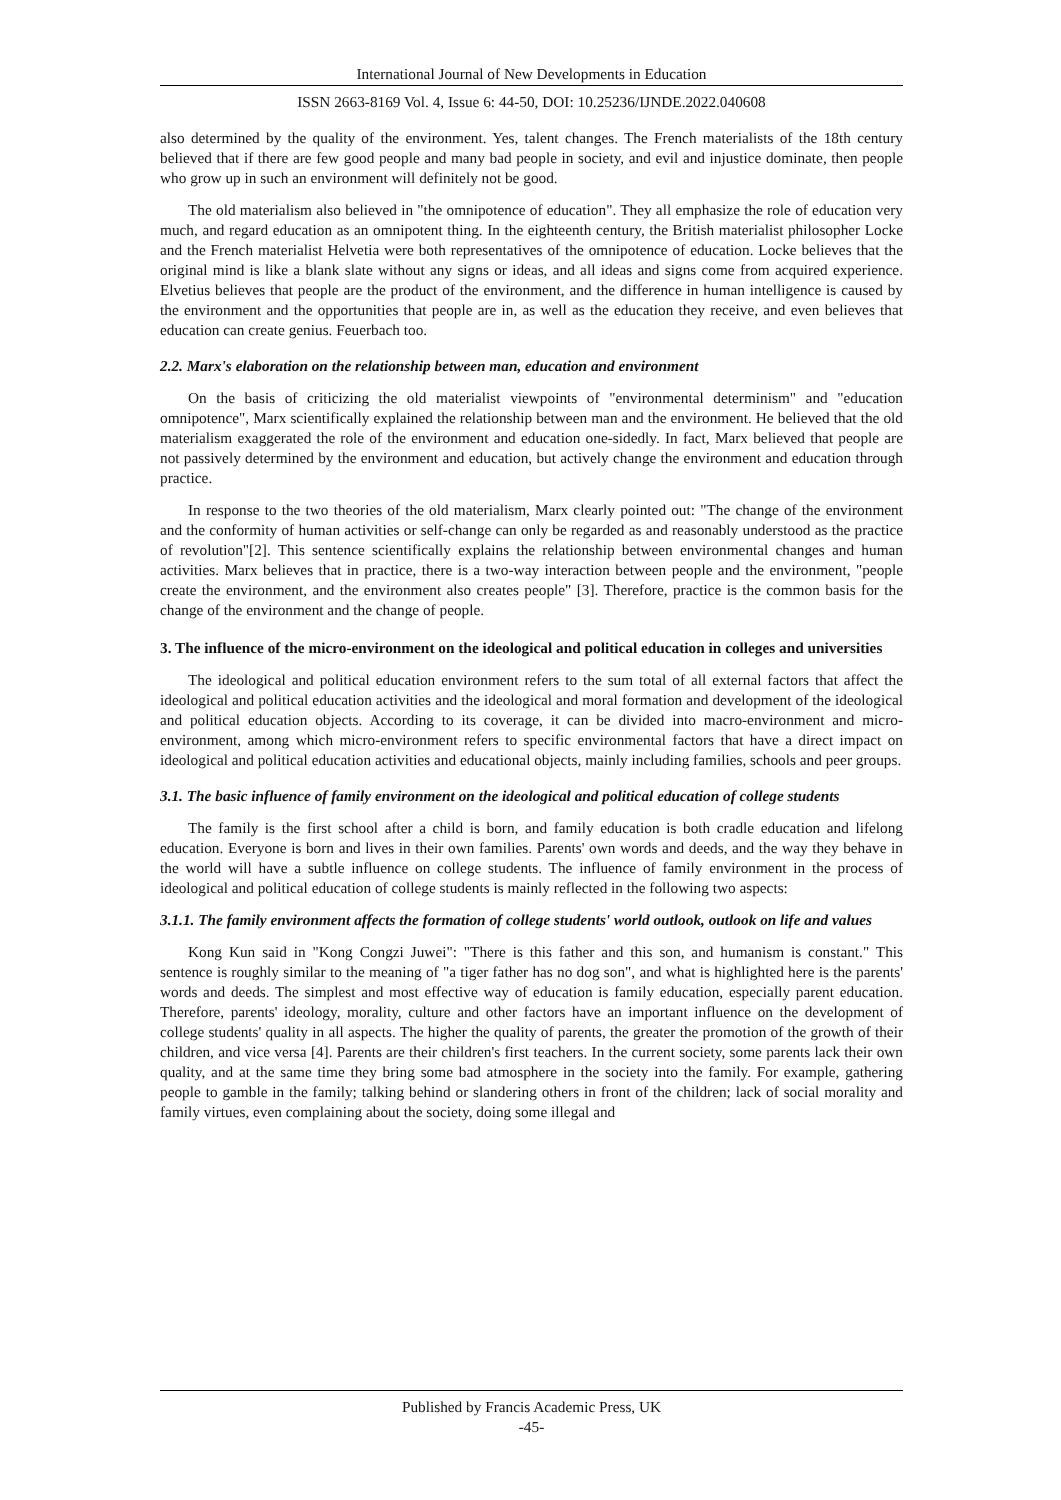International Journal of New Developments in Education
ISSN 2663-8169 Vol. 4, Issue 6: 44-50, DOI: 10.25236/IJNDE.2022.040608
also determined by the quality of the environment. Yes, talent changes. The French materialists of the 18th century believed that if there are few good people and many bad people in society, and evil and injustice dominate, then people who grow up in such an environment will definitely not be good.
The old materialism also believed in "the omnipotence of education". They all emphasize the role of education very much, and regard education as an omnipotent thing. In the eighteenth century, the British materialist philosopher Locke and the French materialist Helvetia were both representatives of the omnipotence of education. Locke believes that the original mind is like a blank slate without any signs or ideas, and all ideas and signs come from acquired experience. Elvetius believes that people are the product of the environment, and the difference in human intelligence is caused by the environment and the opportunities that people are in, as well as the education they receive, and even believes that education can create genius. Feuerbach too.
2.2. Marx's elaboration on the relationship between man, education and environment
On the basis of criticizing the old materialist viewpoints of "environmental determinism" and "education omnipotence", Marx scientifically explained the relationship between man and the environment. He believed that the old materialism exaggerated the role of the environment and education one-sidedly. In fact, Marx believed that people are not passively determined by the environment and education, but actively change the environment and education through practice.
In response to the two theories of the old materialism, Marx clearly pointed out: "The change of the environment and the conformity of human activities or self-change can only be regarded as and reasonably understood as the practice of revolution"[2]. This sentence scientifically explains the relationship between environmental changes and human activities. Marx believes that in practice, there is a two-way interaction between people and the environment, "people create the environment, and the environment also creates people" [3]. Therefore, practice is the common basis for the change of the environment and the change of people.
3. The influence of the micro-environment on the ideological and political education in colleges and universities
The ideological and political education environment refers to the sum total of all external factors that affect the ideological and political education activities and the ideological and moral formation and development of the ideological and political education objects. According to its coverage, it can be divided into macro-environment and micro-environment, among which micro-environment refers to specific environmental factors that have a direct impact on ideological and political education activities and educational objects, mainly including families, schools and peer groups.
3.1. The basic influence of family environment on the ideological and political education of college students
The family is the first school after a child is born, and family education is both cradle education and lifelong education. Everyone is born and lives in their own families. Parents' own words and deeds, and the way they behave in the world will have a subtle influence on college students. The influence of family environment in the process of ideological and political education of college students is mainly reflected in the following two aspects:
3.1.1. The family environment affects the formation of college students' world outlook, outlook on life and values
Kong Kun said in "Kong Congzi Juwei": "There is this father and this son, and humanism is constant." This sentence is roughly similar to the meaning of "a tiger father has no dog son", and what is highlighted here is the parents' words and deeds. The simplest and most effective way of education is family education, especially parent education. Therefore, parents' ideology, morality, culture and other factors have an important influence on the development of college students' quality in all aspects. The higher the quality of parents, the greater the promotion of the growth of their children, and vice versa [4]. Parents are their children's first teachers. In the current society, some parents lack their own quality, and at the same time they bring some bad atmosphere in the society into the family. For example, gathering people to gamble in the family; talking behind or slandering others in front of the children; lack of social morality and family virtues, even complaining about the society, doing some illegal and
Published by Francis Academic Press, UK
-45-